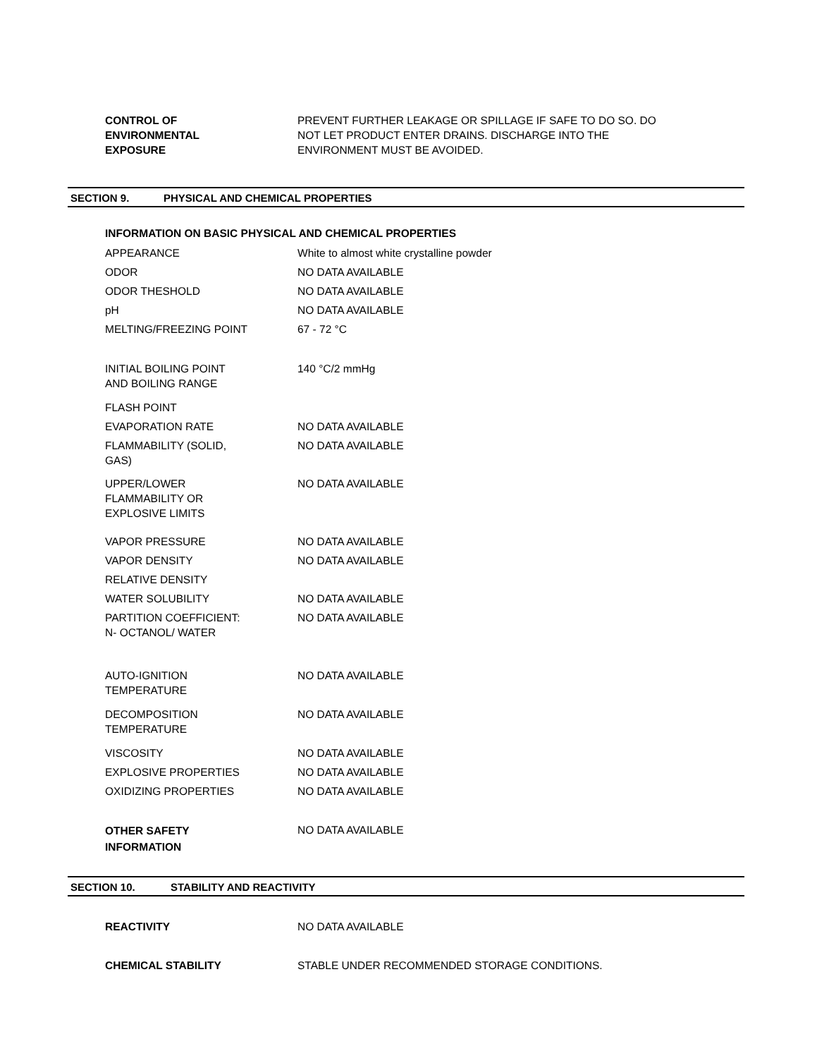| CONTROL OF ENVIRONMENTAL EXPOSURE | PREVENT FURTHER LEAKAGE OR SPILLAGE IF SAFE TO DO SO. DO NOT LET PRODUCT ENTER DRAINS. DISCHARGE INTO THE ENVIRONMENT MUST BE AVOIDED. |
SECTION 9. PHYSICAL AND CHEMICAL PROPERTIES
INFORMATION ON BASIC PHYSICAL AND CHEMICAL PROPERTIES
| APPEARANCE | White to almost white crystalline powder |
| ODOR | NO DATA AVAILABLE |
| ODOR THESHOLD | NO DATA AVAILABLE |
| pH | NO DATA AVAILABLE |
| MELTING/FREEZING POINT | 67 - 72 °C |
| INITIAL BOILING POINT AND BOILING RANGE | 140 °C/2 mmHg |
| FLASH POINT | |
| EVAPORATION RATE | NO DATA AVAILABLE |
| FLAMMABILITY (SOLID, GAS) | NO DATA AVAILABLE |
| UPPER/LOWER FLAMMABILITY OR EXPLOSIVE LIMITS | NO DATA AVAILABLE |
| VAPOR PRESSURE | NO DATA AVAILABLE |
| VAPOR DENSITY | NO DATA AVAILABLE |
| RELATIVE DENSITY | |
| WATER SOLUBILITY | NO DATA AVAILABLE |
| PARTITION COEFFICIENT: N- OCTANOL/ WATER | NO DATA AVAILABLE |
| AUTO-IGNITION TEMPERATURE | NO DATA AVAILABLE |
| DECOMPOSITION TEMPERATURE | NO DATA AVAILABLE |
| VISCOSITY | NO DATA AVAILABLE |
| EXPLOSIVE PROPERTIES | NO DATA AVAILABLE |
| OXIDIZING PROPERTIES | NO DATA AVAILABLE |
| OTHER SAFETY INFORMATION | NO DATA AVAILABLE |
SECTION 10. STABILITY AND REACTIVITY
| REACTIVITY | NO DATA AVAILABLE |
| CHEMICAL STABILITY | STABLE UNDER RECOMMENDED STORAGE CONDITIONS. |